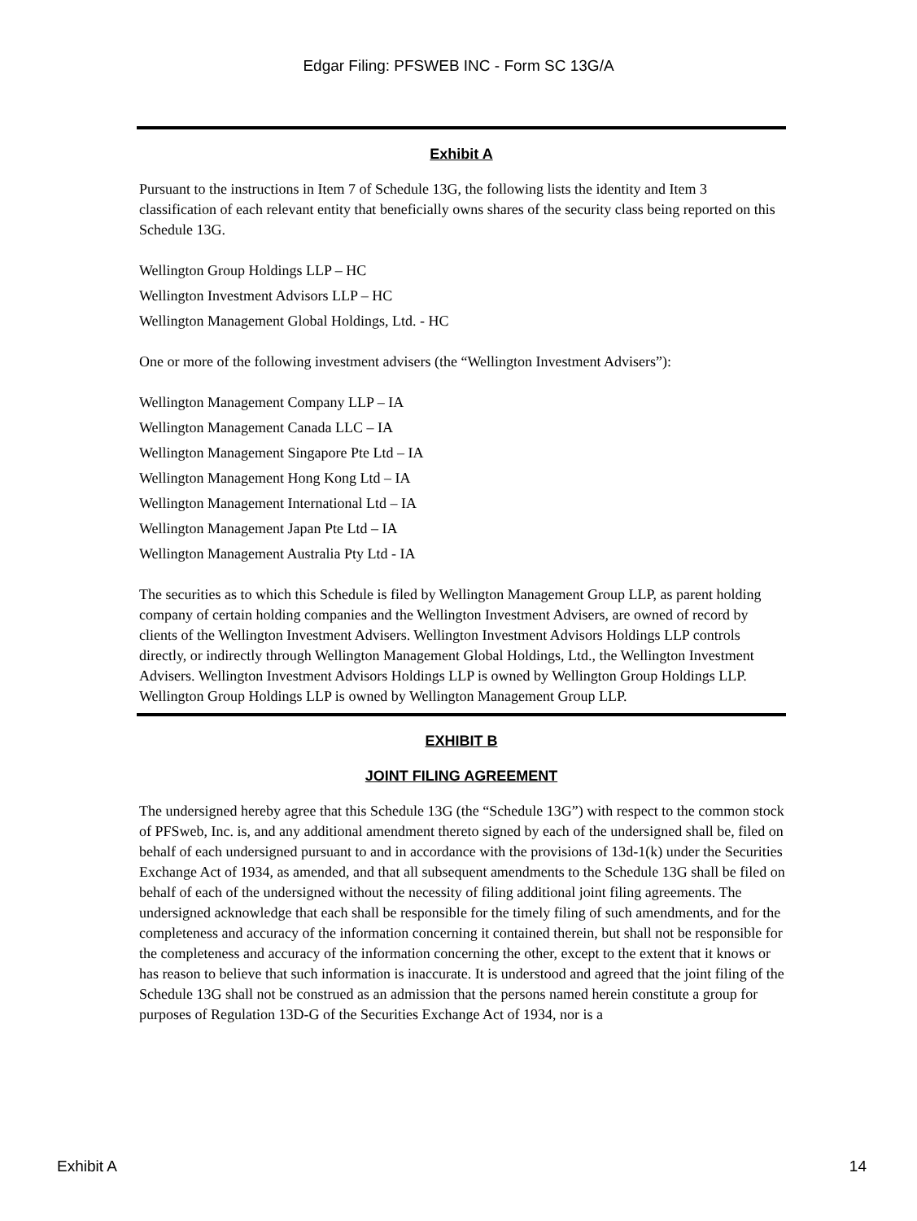Edgar Filing: PFSWEB INC - Form SC 13G/A
Exhibit A
Pursuant to the instructions in Item 7 of Schedule 13G, the following lists the identity and Item 3 classification of each relevant entity that beneficially owns shares of the security class being reported on this Schedule 13G.
Wellington Group Holdings LLP – HC
Wellington Investment Advisors LLP – HC
Wellington Management Global Holdings, Ltd. - HC
One or more of the following investment advisers (the “Wellington Investment Advisers”):
Wellington Management Company LLP – IA
Wellington Management Canada LLC – IA
Wellington Management Singapore Pte Ltd – IA
Wellington Management Hong Kong Ltd – IA
Wellington Management International Ltd – IA
Wellington Management Japan Pte Ltd – IA
Wellington Management Australia Pty Ltd - IA
The securities as to which this Schedule is filed by Wellington Management Group LLP, as parent holding company of certain holding companies and the Wellington Investment Advisers, are owned of record by clients of the Wellington Investment Advisers. Wellington Investment Advisors Holdings LLP controls directly, or indirectly through Wellington Management Global Holdings, Ltd., the Wellington Investment Advisers. Wellington Investment Advisors Holdings LLP is owned by Wellington Group Holdings LLP. Wellington Group Holdings LLP is owned by Wellington Management Group LLP.
EXHIBIT B
JOINT FILING AGREEMENT
The undersigned hereby agree that this Schedule 13G (the “Schedule 13G”) with respect to the common stock of PFSweb, Inc. is, and any additional amendment thereto signed by each of the undersigned shall be, filed on behalf of each undersigned pursuant to and in accordance with the provisions of 13d-1(k) under the Securities Exchange Act of 1934, as amended, and that all subsequent amendments to the Schedule 13G shall be filed on behalf of each of the undersigned without the necessity of filing additional joint filing agreements. The undersigned acknowledge that each shall be responsible for the timely filing of such amendments, and for the completeness and accuracy of the information concerning it contained therein, but shall not be responsible for the completeness and accuracy of the information concerning the other, except to the extent that it knows or has reason to believe that such information is inaccurate. It is understood and agreed that the joint filing of the Schedule 13G shall not be construed as an admission that the persons named herein constitute a group for purposes of Regulation 13D-G of the Securities Exchange Act of 1934, nor is a
Exhibit A 14